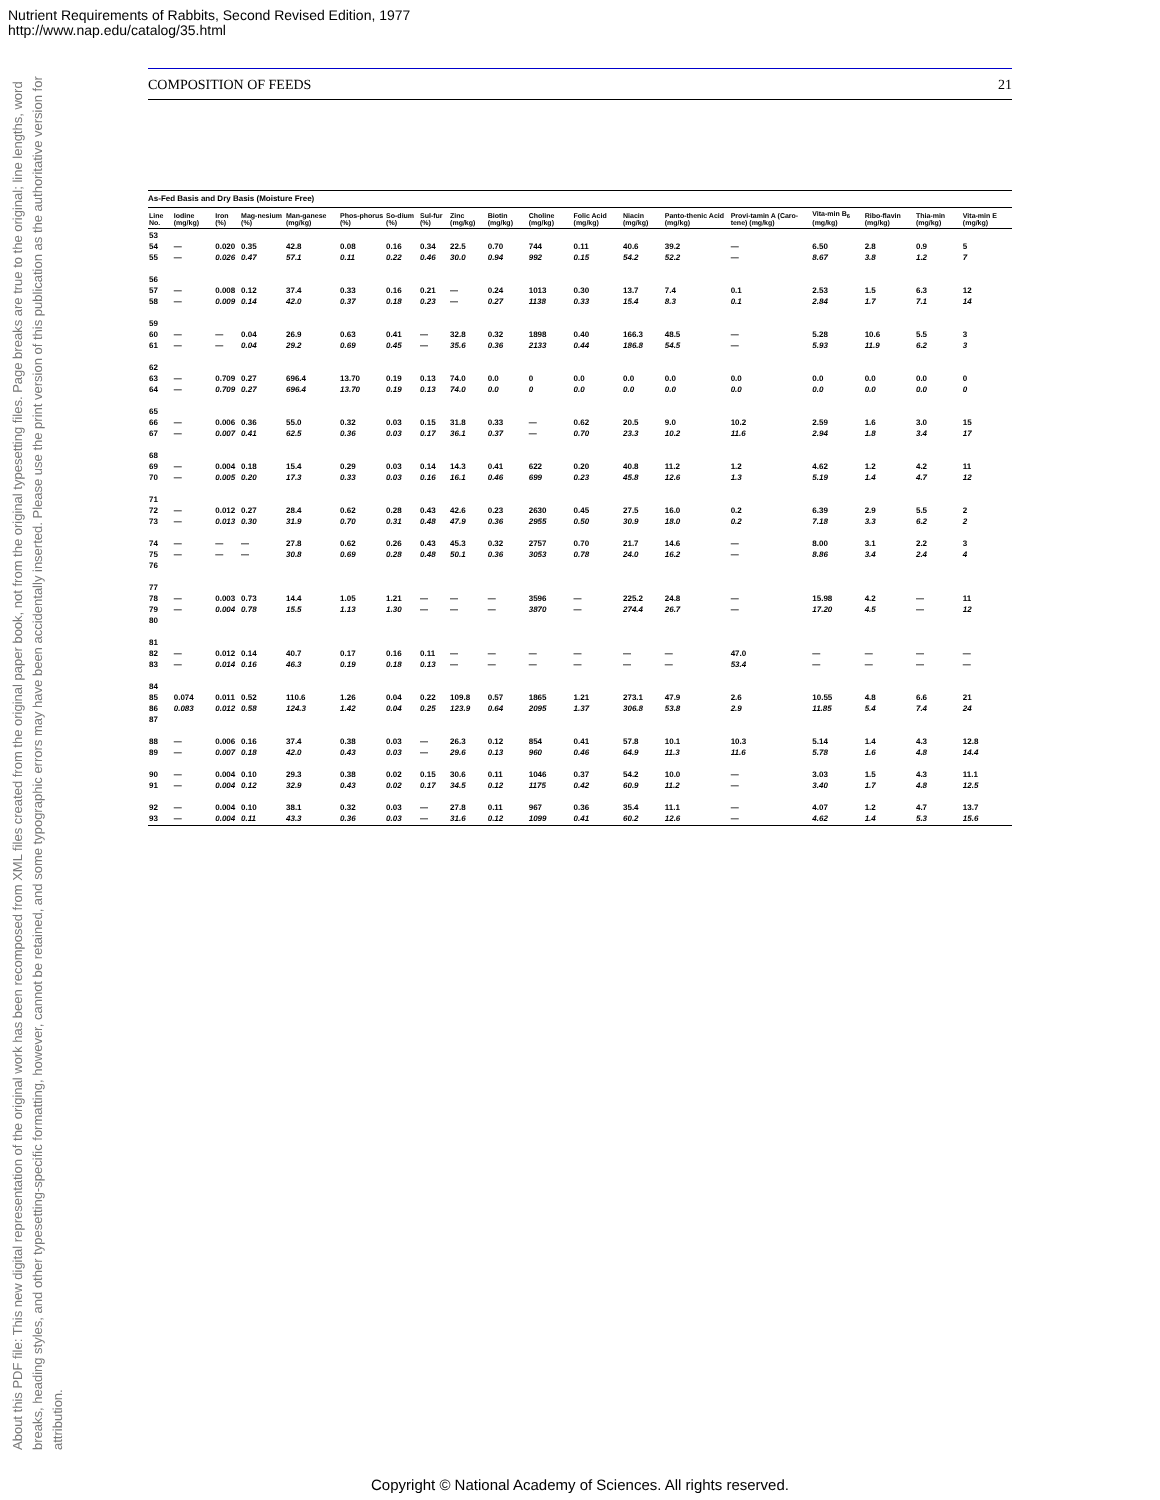Nutrient Requirements of Rabbits, Second Revised Edition, 1977
http://www.nap.edu/catalog/35.html
About this PDF file: This new digital representation of the original work has been recomposed from XML files created from the original paper book, not from the original typesetting files. Page breaks are true to the original; line lengths, word breaks, heading styles, and other typesetting-specific formatting, however, cannot be retained, and some typographic errors may have been accidentally inserted. Please use the print version of this publication as the authoritative version for attribution.
COMPOSITION OF FEEDS 21
As-Fed Basis and Dry Basis (Moisture Free)
| Line No. | Iodine (mg/kg) | Iron (%) | Mag-nesium (%) | Man-ganese (mg/kg) | Phos-phorus (%) | So-dium (%) | Sul-fur (%) | Zinc (mg/kg) | Biotin (mg/kg) | Choline (mg/kg) | Folic Acid (mg/kg) | Niacin (mg/kg) | Panto-thenic Acid (mg/kg) | Provi-tamin A (Caro-tene) (mg/kg) | Vita-min B<sub>6</sub> (mg/kg) | Ribo-flavin (mg/kg) | Thia-min (mg/kg) | Vita-min E (mg/kg) |
| --- | --- | --- | --- | --- | --- | --- | --- | --- | --- | --- | --- | --- | --- | --- | --- | --- | --- | --- |
| 53 54 55 | — — | 0.020 0.026 | 0.35 0.47 | 42.8 57.1 | 0.08 0.11 | 0.16 0.22 | 0.34 0.46 | 22.5 30.0 | 0.70 0.94 | 744 992 | 0.11 0.15 | 40.6 54.2 | 39.2 52.2 | — — | 6.50 8.67 | 2.8 3.8 | 0.9 1.2 | 5 7 |
| 56 57 58 | — — | 0.008 0.009 | 0.12 0.14 | 37.4 42.0 | 0.33 0.37 | 0.16 0.18 | 0.21 0.23 | — — | 0.24 0.27 | 1013 1138 | 0.30 0.33 | 13.7 15.4 | 7.4 8.3 | 0.1 0.1 | 2.53 2.84 | 1.5 1.7 | 6.3 7.1 | 12 14 |
| 59 60 61 | — — | — — | 0.04 0.04 | 26.9 29.2 | 0.63 0.69 | 0.41 0.45 | — — | 32.8 35.6 | 0.32 0.36 | 1898 2133 | 0.40 0.44 | 166.3 186.8 | 48.5 54.5 | — — | 5.28 5.93 | 10.6 11.9 | 5.5 6.2 | 3 3 |
| 62 63 64 | — — | 0.709 0.709 | 0.27 0.27 | 696.4 696.4 | 13.70 13.70 | 0.19 0.19 | 0.13 0.13 | 74.0 74.0 | 0.0 0.0 | 0 0 | 0.0 0.0 | 0.0 0.0 | 0.0 0.0 | 0.0 0.0 | 0.0 0.0 | 0.0 0.0 | 0.0 0.0 | 0 0 |
| 65 66 67 | — — | 0.006 0.007 | 0.36 0.41 | 55.0 62.5 | 0.32 0.36 | 0.03 0.03 | 0.15 0.17 | 31.8 36.1 | 0.33 0.37 | — — | 0.62 0.70 | 20.5 23.3 | 9.0 10.2 | 10.2 11.6 | 2.59 2.94 | 1.6 1.8 | 3.0 3.4 | 15 17 |
| 68 69 70 | — — | 0.004 0.005 | 0.18 0.20 | 15.4 17.3 | 0.29 0.33 | 0.03 0.03 | 0.14 0.16 | 14.3 16.1 | 0.41 0.46 | 622 699 | 0.20 0.23 | 40.8 45.8 | 11.2 12.6 | 1.2 1.3 | 4.62 5.19 | 1.2 1.4 | 4.2 4.7 | 11 12 |
| 71 72 73 | — — | 0.012 0.013 | 0.27 0.30 | 28.4 31.9 | 0.62 0.70 | 0.28 0.31 | 0.43 0.48 | 42.6 47.9 | 0.23 0.36 | 2630 2955 | 0.45 0.50 | 27.5 30.9 | 16.0 18.0 | 0.2 0.2 | 6.39 7.18 | 2.9 3.3 | 5.5 6.2 | 2 2 |
| 74 75 76 | — — | — — | — — | 27.8 30.8 | 0.62 0.69 | 0.26 0.28 | 0.43 0.48 | 45.3 50.1 | 0.32 0.36 | 2757 3053 | 0.70 0.78 | 21.7 24.0 | 14.6 16.2 | — — | 8.00 8.86 | 3.1 3.4 | 2.2 2.4 | 3 4 |
| 77 78 79 80 | — — | 0.003 0.004 | 0.73 0.78 | 14.4 15.5 | 1.05 1.13 | 1.21 1.30 | — — | — — | — — | 3596 3870 | — — | 225.2 274.4 | 24.8 26.7 | — — | 15.98 17.20 | 4.2 4.5 | — — | 11 12 |
| 81 82 83 | — — | 0.012 0.014 | 0.14 0.16 | 40.7 46.3 | 0.17 0.19 | 0.16 0.18 | 0.11 0.13 | — — | — — | — — | — — | — — | — — | 47.0 53.4 | — — | — — | — — | — — |
| 84 85 86 87 | 0.074 0.083 | 0.011 0.012 | 0.52 0.58 | 110.6 124.3 | 1.26 1.42 | 0.04 0.04 | 0.22 0.25 | 109.8 123.9 | 0.57 0.64 | 1865 2095 | 1.21 1.37 | 273.1 306.8 | 47.9 53.8 | 2.6 2.9 | 10.55 11.85 | 4.8 5.4 | 6.6 7.4 | 21 24 |
| 88 89 | — — | 0.006 0.007 | 0.16 0.18 | 37.4 42.0 | 0.38 0.43 | 0.03 0.03 | — — | 26.3 29.6 | 0.12 0.13 | 854 960 | 0.41 0.46 | 57.8 64.9 | 10.1 11.3 | 10.3 11.6 | 5.14 5.78 | 1.4 1.6 | 4.3 4.8 | 12.8 14.4 |
| 90 91 | — — | 0.004 0.004 | 0.10 0.12 | 29.3 32.9 | 0.38 0.43 | 0.02 0.02 | 0.15 0.17 | 30.6 34.5 | 0.11 0.12 | 1046 1175 | 0.37 0.42 | 54.2 60.9 | 10.0 11.2 | — — | 3.03 3.40 | 1.5 1.7 | 4.3 4.8 | 11.1 12.5 |
| 92 93 | — — | 0.004 0.004 | 0.10 0.11 | 38.1 43.3 | 0.32 0.36 | 0.03 0.03 | — — | 27.8 31.6 | 0.11 0.12 | 967 1099 | 0.36 0.41 | 35.4 60.2 | 11.1 12.6 | — — | 4.07 4.62 | 1.2 1.4 | 4.7 5.3 | 13.7 15.6 |
Copyright © National Academy of Sciences. All rights reserved.